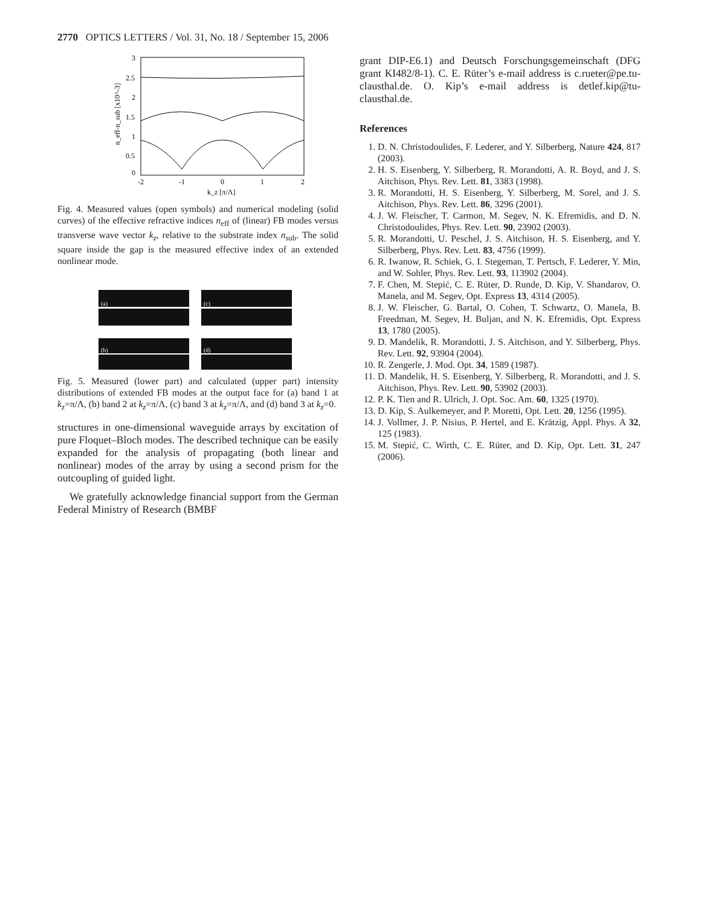2770 OPTICS LETTERS / Vol. 31, No. 18 / September 15, 2006
3
2.5
2
1.5
1
0.5
0
-2
-1
0
1
2
k_z [π/Λ]
n_eff-n_sub [x10^-3]
Fig. 4. Measured values (open symbols) and numerical modeling (solid curves) of the effective refractive indices n<sub>eff</sub> of (linear) FB modes versus transverse wave vector k<sub>z</sub>, relative to the substrate index n<sub>sub</sub>. The solid square inside the gap is the measured effective index of an extended nonlinear mode.
(a)
(c)
(b)
(d)
Fig. 5. Measured (lower part) and calculated (upper part) intensity distributions of extended FB modes at the output face for (a) band 1 at k<sub>z</sub>=π/Λ, (b) band 2 at k<sub>z</sub>=π/Λ, (c) band 3 at k<sub>z</sub>=π/Λ, and (d) band 3 at k<sub>z</sub>=0.
structures in one-dimensional waveguide arrays by excitation of pure Floquet–Bloch modes. The described technique can be easily expanded for the analysis of propagating (both linear and nonlinear) modes of the array by using a second prism for the outcoupling of guided light.
We gratefully acknowledge financial support from the German Federal Ministry of Research (BMBF
grant DIP-E6.1) and Deutsch Forschungsgemeinschaft (DFG grant KI482/8-1). C. E. Rüter’s e-mail address is c.rueter@pe.tu-clausthal.de. O. Kip’s e-mail address is detlef.kip@tu-clausthal.de.
References
1. D. N. Christodoulides, F. Lederer, and Y. Silberberg, Nature 424, 817 (2003).
2. H. S. Eisenberg, Y. Silberberg, R. Morandotti, A. R. Boyd, and J. S. Aitchison, Phys. Rev. Lett. 81, 3383 (1998).
3. R. Morandotti, H. S. Eisenberg, Y. Silberberg, M. Sorel, and J. S. Aitchison, Phys. Rev. Lett. 86, 3296 (2001).
4. J. W. Fleischer, T. Carmon, M. Segev, N. K. Efremidis, and D. N. Christodoulides, Phys. Rev. Lett. 90, 23902 (2003).
5. R. Morandotti, U. Peschel, J. S. Aitchison, H. S. Eisenberg, and Y. Silberberg, Phys. Rev. Lett. 83, 4756 (1999).
6. R. Iwanow, R. Schiek, G. I. Stegeman, T. Pertsch, F. Lederer, Y. Min, and W. Sohler, Phys. Rev. Lett. 93, 113902 (2004).
7. F. Chen, M. Stepić, C. E. Rüter, D. Runde, D. Kip, V. Shandarov, O. Manela, and M. Segev, Opt. Express 13, 4314 (2005).
8. J. W. Fleischer, G. Bartal, O. Cohen, T. Schwartz, O. Manela, B. Freedman, M. Segev, H. Buljan, and N. K. Efremidis, Opt. Express 13, 1780 (2005).
9. D. Mandelik, R. Morandotti, J. S. Aitchison, and Y. Silberberg, Phys. Rev. Lett. 92, 93904 (2004).
10. R. Zengerle, J. Mod. Opt. 34, 1589 (1987).
11. D. Mandelik, H. S. Eisenberg, Y. Silberberg, R. Morandotti, and J. S. Aitchison, Phys. Rev. Lett. 90, 53902 (2003).
12. P. K. Tien and R. Ulrich, J. Opt. Soc. Am. 60, 1325 (1970).
13. D. Kip, S. Aulkemeyer, and P. Moretti, Opt. Lett. 20, 1256 (1995).
14. J. Vollmer, J. P. Nisius, P. Hertel, and E. Krätzig, Appl. Phys. A 32, 125 (1983).
15. M. Stepić, C. Wirth, C. E. Rüter, and D. Kip, Opt. Lett. 31, 247 (2006).